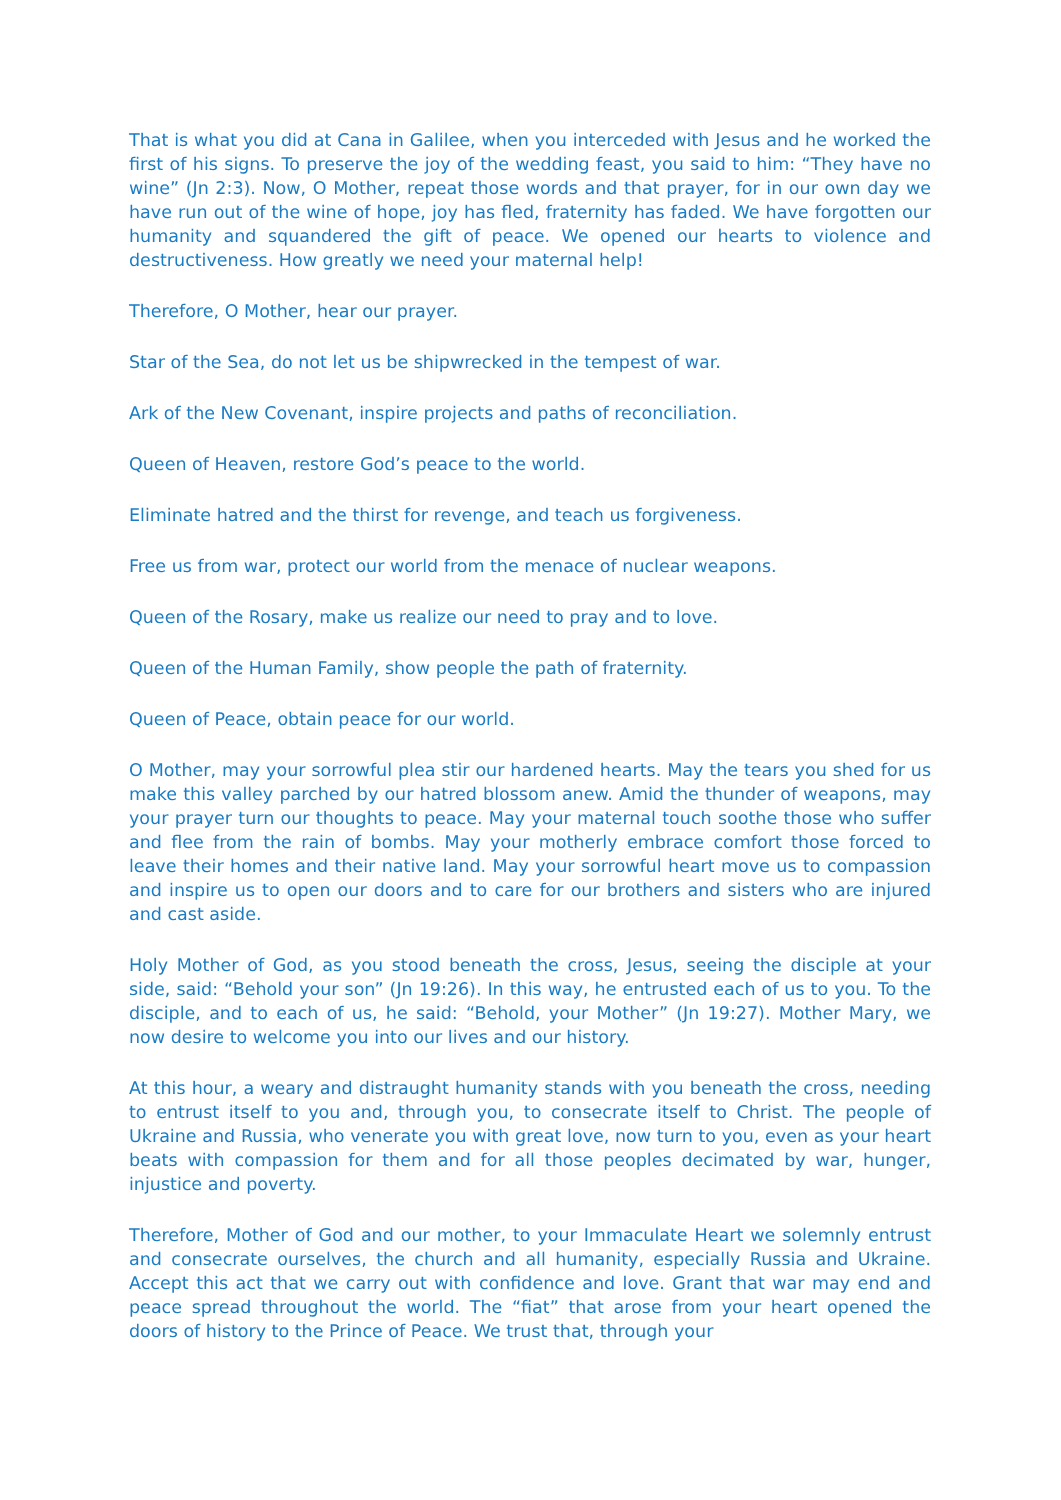That is what you did at Cana in Galilee, when you interceded with Jesus and he worked the first of his signs. To preserve the joy of the wedding feast, you said to him: “They have no wine” (Jn 2:3). Now, O Mother, repeat those words and that prayer, for in our own day we have run out of the wine of hope, joy has fled, fraternity has faded. We have forgotten our humanity and squandered the gift of peace. We opened our hearts to violence and destructiveness. How greatly we need your maternal help!
Therefore, O Mother, hear our prayer.
Star of the Sea, do not let us be shipwrecked in the tempest of war.
Ark of the New Covenant, inspire projects and paths of reconciliation.
Queen of Heaven, restore God’s peace to the world.
Eliminate hatred and the thirst for revenge, and teach us forgiveness.
Free us from war, protect our world from the menace of nuclear weapons.
Queen of the Rosary, make us realize our need to pray and to love.
Queen of the Human Family, show people the path of fraternity.
Queen of Peace, obtain peace for our world.
O Mother, may your sorrowful plea stir our hardened hearts. May the tears you shed for us make this valley parched by our hatred blossom anew. Amid the thunder of weapons, may your prayer turn our thoughts to peace. May your maternal touch soothe those who suffer and flee from the rain of bombs. May your motherly embrace comfort those forced to leave their homes and their native land. May your sorrowful heart move us to compassion and inspire us to open our doors and to care for our brothers and sisters who are injured and cast aside.
Holy Mother of God, as you stood beneath the cross, Jesus, seeing the disciple at your side, said: “Behold your son” (Jn 19:26). In this way, he entrusted each of us to you. To the disciple, and to each of us, he said: “Behold, your Mother” (Jn 19:27). Mother Mary, we now desire to welcome you into our lives and our history.
At this hour, a weary and distraught humanity stands with you beneath the cross, needing to entrust itself to you and, through you, to consecrate itself to Christ. The people of Ukraine and Russia, who venerate you with great love, now turn to you, even as your heart beats with compassion for them and for all those peoples decimated by war, hunger, injustice and poverty.
Therefore, Mother of God and our mother, to your Immaculate Heart we solemnly entrust and consecrate ourselves, the church and all humanity, especially Russia and Ukraine. Accept this act that we carry out with confidence and love. Grant that war may end and peace spread throughout the world. The “fiat” that arose from your heart opened the doors of history to the Prince of Peace. We trust that, through your